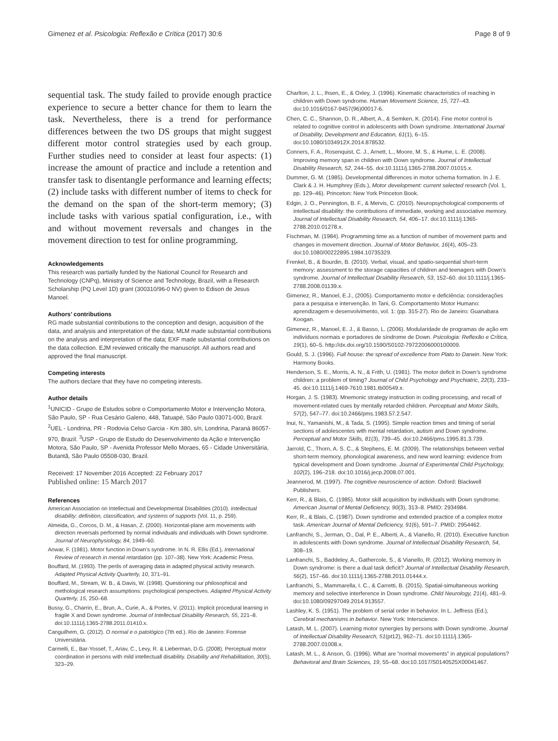Gimenez et al. Psicologia: Reflexão e Crítica (2017) 30:6 Page 8 of 9
sequential task. The study failed to provide enough practice experience to secure a better chance for them to learn the task. Nevertheless, there is a trend for performance differences between the two DS groups that might suggest different motor control strategies used by each group. Further studies need to consider at least four aspects: (1) increase the amount of practice and include a retention and transfer task to disentangle performance and learning effects; (2) include tasks with different number of items to check for the demand on the span of the short-term memory; (3) include tasks with various spatial configuration, i.e., with and without movement reversals and changes in the movement direction to test for online programming.
Acknowledgements
This research was partially funded by the National Council for Research and Technology (CNPq), Ministry of Science and Technology, Brazil, with a Research Scholarship (PQ Level 1D) grant (300310/96-0 NV) given to Edison de Jesus Manoel.
Authors’ contributions
RG made substantial contributions to the conception and design, acquisition of the data, and analysis and interpretation of the data; MLM made substantial contributions on the analysis and interpretation of the data; EXF made substantial contributions on the data collection. EJM reviewed critically the manuscript. All authors read and approved the final manuscript.
Competing interests
The authors declare that they have no competing interests.
Author details
<sup>1</sup> UNICID - Grupo de Estudos sobre o Comportamento Motor e Intervenção Motora, São Paulo, SP - Rua Cesário Galeno, 448, Tatuapé, São Paulo 03071-000, Brazil. <sup>2</sup>UEL - Londrina, PR - Rodovia Celso Garcia - Km 380, s/n, Londrina, Paraná 86057-970, Brazil. <sup>3</sup>USP - Grupo de Estudo do Desenvolvimento da Ação e Intervenção Motora, São Paulo, SP - Avenida Professor Mello Moraes, 65 - Cidade Universitária, Butantã, São Paulo 05508-030, Brazil.
Received: 17 November 2016 Accepted: 22 February 2017
Published online: 15 March 2017
References
American Association on Intellectual and Developmental Disabilities (2010). Intellectual disability: definition, classification, and systems of supports (Vol. 11, p. 259).
Almeida, G., Corcos, D. M., & Hasan, Z. (2000). Horizontal-plane arm movements with direction reversals performed by normal individuals and individuals with Down syndrome. Journal of Neurophysiology, 84, 1949–60.
Anwar, F. (1981). Motor function in Down’s syndrome. In N. R. Ellis (Ed.), International Review of research in mental retardation (pp. 107–38). New York: Academic Press.
Bouffard, M. (1993). The perils of averaging data in adapted physical activity research. Adapted Physical Activity Quarterly, 10, 371–91.
Bouffard, M., Stream, W. B., & Davis, W. (1998). Questioning our philosophical and methological research assumptions: psychological perspectives. Adapted Physical Activity Quarterly, 15, 250–68.
Bussy, G., Charrin, E., Brun, A., Curie, A., & Portes, V. (2011). Implicit procedural learning in fragile X and Down syndrome. Journal of Intellectual Disability Research, 55, 221–8. doi:10.1111/j.1365-2788.2011.01410.x.
Canguilhem, G. (2012). O normal e o patológico (7th ed.). Rio de Janeiro: Forense Universitária.
Carmelli, E., Bar-Yossef, T., Ariav, C., Levy, R. & Lieberman, D.G. (2008). Perceptual motor coordination in persons with mild intellectuall disability. Disability and Rehabilitation, 30(5), 323–29.
Charlton, J. L., Ihsen, E., & Oxley, J. (1996). Kinematic characteristics of reaching in children with Down syndrome. Human Movement Science, 15, 727–43. doi:10.1016/0167-9457(96)00017-6.
Chen, C. C., Shannon, D. R., Albert, A., & Semken, K. (2014). Fine motor control is related to cognitive control in adolescents with Down syndrome. International Journal of Disability, Development and Education, 61(1), 6–15. doi:10.1080/1034912X.2014.878532.
Conners, F. A., Rosenquist, C. J., Arnett, L., Moore, M. S., & Hume, L. E. (2008). Improving memory span in children with Down syndrome. Journal of Intellectual Disability Research, 52, 244–55. doi:10.1111/j.1365-2788.2007.01015.x.
Dummer, G. M. (1985). Developmental differences in motor schema formation. In J. E. Clark & J. H. Humphrey (Eds.), Motor development: current selected research (Vol. 1, pp. 129–46). Princeton: New York Princeton Book.
Edgin, J. O., Pennington, B. F., & Mervis, C. (2010). Neuropsychological components of intellectual disability: the contributions of immediate, working and associative memory. Journal of Intellectual Disability Research, 54, 406–17. doi:10.1111/j.1365-2788.2010.01278.x.
Fischman, M. (1984). Programming time as a function of number of movement parts and changes in movement direction. Journal of Motor Behavior, 16(4), 405–23. doi:10.1080/00222895.1984.10735329.
Frenkel, B., & Bourdin, B. (2010). Verbal, visual, and spatio-sequential short-term memory: assessment to the storage capacities of children and teenagers with Down’s syndrome. Journal of Intellectual Disability Research, 53, 152–60. doi:10.1111/j.1365-2788.2008.01139.x.
Gimenez, R., Manoel, E.J., (2005). Comportamento motor e deficiência: considerações para a pesquisa e intervenção. In Tani, G. Comportamento Motor Humano: aprendizagem e desenvolvimento, vol. 1: (pp. 315-27). Rio de Janeiro: Guanabara Koogan.
Gimenez, R., Manoel, E. J., & Basso, L. (2006). Modularidade de programas de ação em indivíduos normais e portadores de síndrome de Down. Psicologia: Reflexão e Crítica, 19(1), 60–5. http://dx.doi.org/10.1590/S0102-79722006000100009.
Gould, S. J. (1996). Full house: the spread of excellence from Plato to Darwin. New York: Harmony Books.
Henderson, S. E., Morris, A. N., & Frith, U. (1981). The motor deficit in Down’s syndrome children: a problem of timing? Journal of Child Psychology and Psychiatric, 22(3), 233–45. doi:10.1111/j.1469-7610.1981.tb00549.x.
Horgan, J. S. (1983). Mnemonic strategy instruction in coding processing, and recall of movement-related cues by mentally retarded children. Perceptual and Motor Skills, 57(2), 547–77. doi:10.2466/pms.1983.57.2.547.
Inui, N., Yamanishi, M., & Tada, S. (1995). Simple reaction times and timing of serial sections of adolescentes with mental retardation, autism and Down syndrome. Perceptual and Motor Skills, 81(3), 739–45. doi:10.2466/pms.1995.81.3.739.
Jarrold, C., Thorn, A. S. C., & Stephens, E. M. (2009). The relationships between verbal short-term memory, phonological awareness, and new word learning: evidence from typical development and Down syndrome. Journal of Experimental Child Psychology, 102(2), 196–218. doi:10.1016/j.jecp.2008.07.001.
Jeannerod, M. (1997). The cognitive neuroscience of action. Oxford: Blackwell Publishers.
Kerr, R., & Blais, C. (1985). Motor skill acquisition by individuals with Down syndrome. American Journal of Mental Deficiency, 90(3), 313–8. PMID: 2934984.
Kerr, R., & Blais, C. (1987). Down syndrome and extended practice of a complex motor task. American Journal of Mental Deficiency, 91(6), 591–7. PMID: 2954462.
Lanfranchi, S., Jerman, O., Dal, P. E., Alberti, A., & Vianello, R. (2010). Executive function in adolescents with Down syndrome. Journal of Intellectual Disability Research, 54, 308–19.
Lanfranchi, S., Baddeley, A., Gathercole, S., & Vianello, R. (2012). Working memory in Down syndrome: is there a dual task deficit? Journal of Intellectual Disability Research, 56(2), 157–66. doi:10.1111/j.1365-2788.2011.01444.x.
Lanfranchi, S., Mammarella, I. C., & Carretti, B. (2015). Spatial-simultaneous working memory and selective interference in Down syndrome. Child Neurology, 21(4), 481–9. doi:10.1080/09297049.2014.913557.
Lashley, K. S. (1951). The problem of serial order in behavior. In L. Jeffress (Ed.), Cerebral mechanisms in behavior. New York: Interscience.
Latash, M. L. (2007). Learning motor synergies by persons with Down syndrome. Journal of Intellectual Disability Research, 51(pt12), 962–71. doi:10.1111/j.1365-2788.2007.01008.x.
Latash, M. L., & Anson, G. (1996). What are “normal movements” in atypical populations? Behavioral and Brain Sciences, 19, 55–68. doi:10.1017/S0140525X00041467.